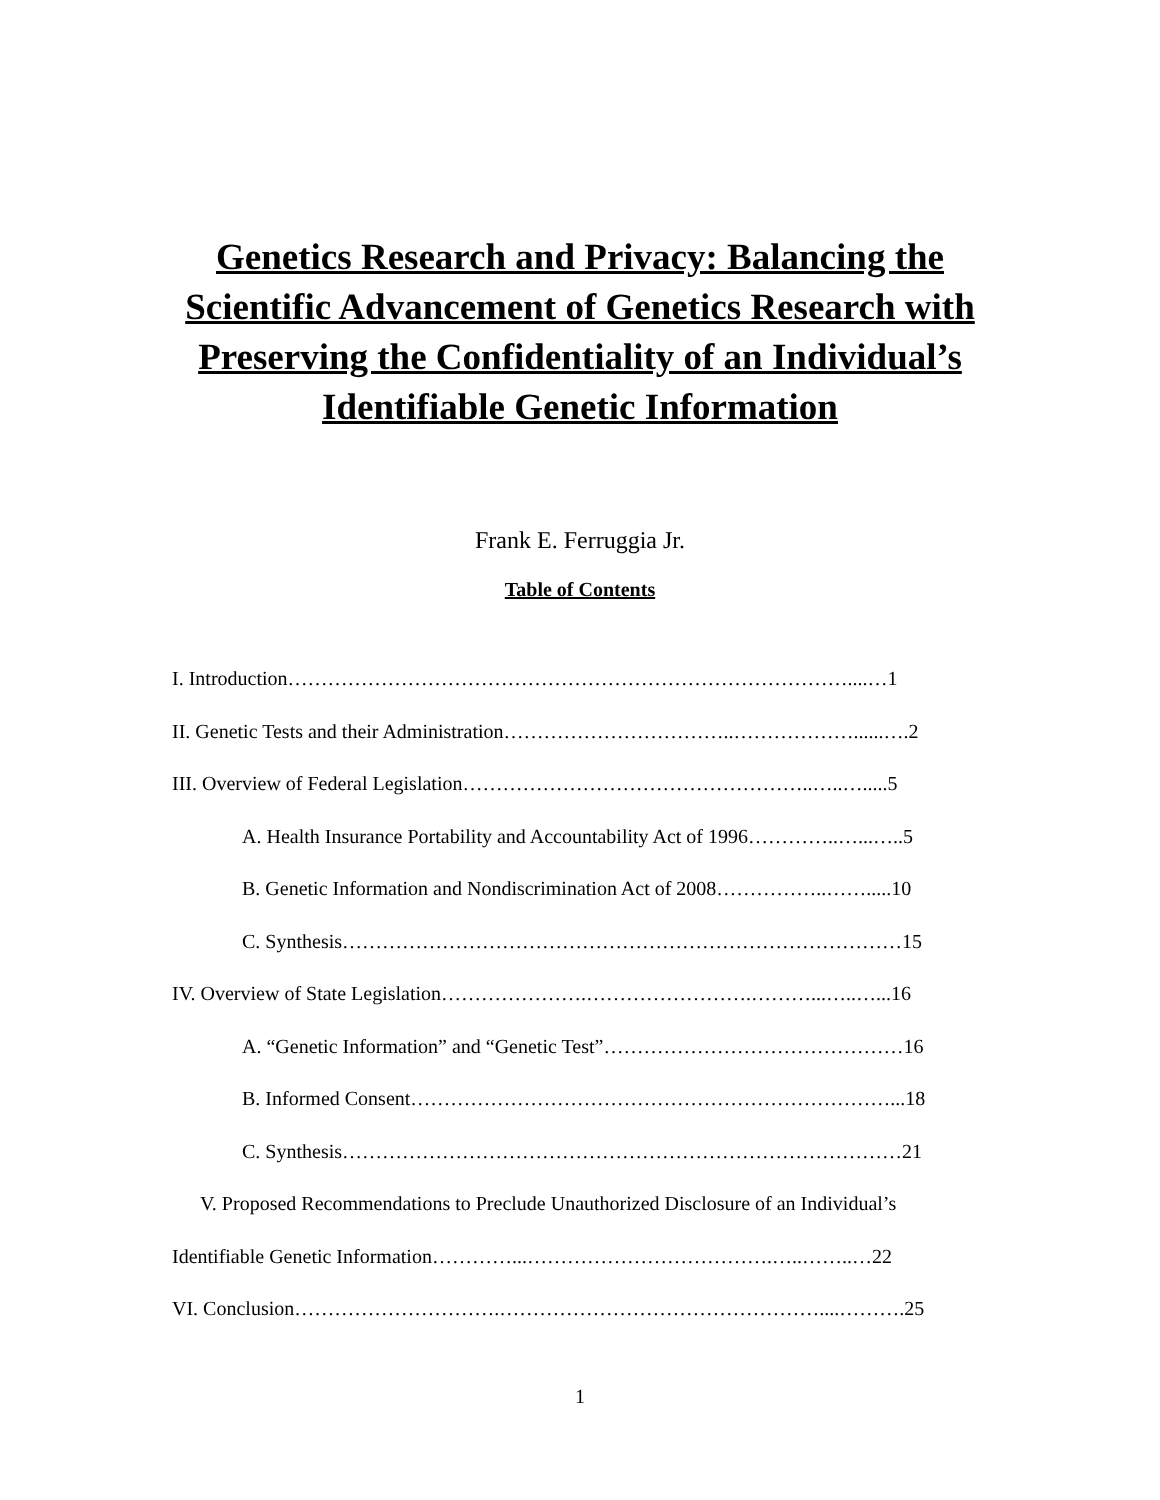Genetics Research and Privacy: Balancing the
Scientific Advancement of Genetics Research with
Preserving the Confidentiality of an Individual’s
Identifiable Genetic Information
Frank E. Ferruggia Jr.
Table of Contents
I. Introduction…………………………………………………………………………....…1
II. Genetic Tests and their Administration……………………………..………………......….2
III. Overview of Federal Legislation……………………………………………..…..….....5
A. Health Insurance Portability and Accountability Act of 1996…………..…...…..5
B. Genetic Information and Nondiscrimination Act of 2008……………..…….....10
C. Synthesis…………………………………………………………………………15
IV. Overview of State Legislation………………….…………………….………...…..…...16
A. “Genetic Information” and “Genetic Test”………………………………………16
B. Informed Consent………………………………………………………………...18
C. Synthesis…………………………………………………………………………21
V. Proposed Recommendations to Preclude Unauthorized Disclosure of an Individual’s
Identifiable Genetic Information…………...……………………………….…..……..…22
VI. Conclusion………………………….…………………………………………....……….25
1